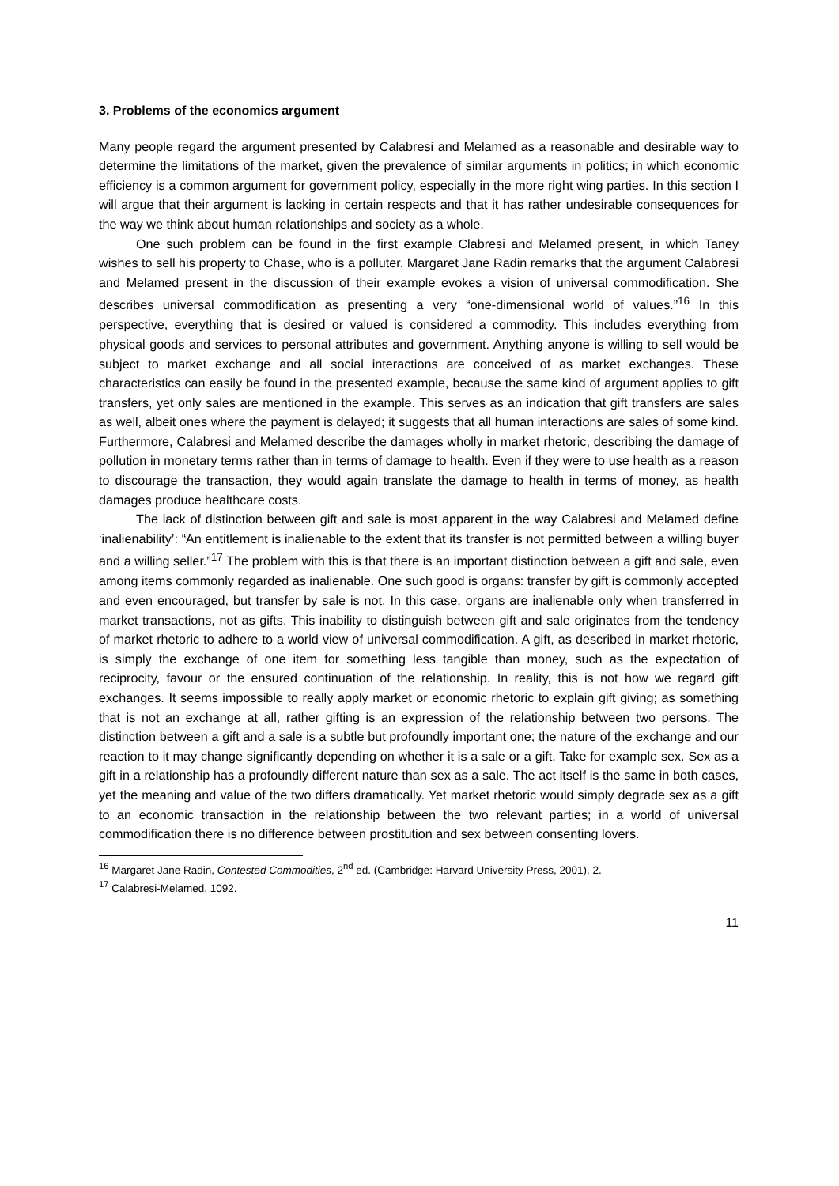3. Problems of the economics argument
Many people regard the argument presented by Calabresi and Melamed as a reasonable and desirable way to determine the limitations of the market, given the prevalence of similar arguments in politics; in which economic efficiency is a common argument for government policy, especially in the more right wing parties. In this section I will argue that their argument is lacking in certain respects and that it has rather undesirable consequences for the way we think about human relationships and society as a whole.
One such problem can be found in the first example Clabresi and Melamed present, in which Taney wishes to sell his property to Chase, who is a polluter. Margaret Jane Radin remarks that the argument Calabresi and Melamed present in the discussion of their example evokes a vision of universal commodification. She describes universal commodification as presenting a very “one-dimensional world of values.”<sup>16</sup> In this perspective, everything that is desired or valued is considered a commodity. This includes everything from physical goods and services to personal attributes and government. Anything anyone is willing to sell would be subject to market exchange and all social interactions are conceived of as market exchanges. These characteristics can easily be found in the presented example, because the same kind of argument applies to gift transfers, yet only sales are mentioned in the example. This serves as an indication that gift transfers are sales as well, albeit ones where the payment is delayed; it suggests that all human interactions are sales of some kind. Furthermore, Calabresi and Melamed describe the damages wholly in market rhetoric, describing the damage of pollution in monetary terms rather than in terms of damage to health. Even if they were to use health as a reason to discourage the transaction, they would again translate the damage to health in terms of money, as health damages produce healthcare costs.
The lack of distinction between gift and sale is most apparent in the way Calabresi and Melamed define ‘inalienability’: “An entitlement is inalienable to the extent that its transfer is not permitted between a willing buyer and a willing seller.”<sup>17</sup> The problem with this is that there is an important distinction between a gift and sale, even among items commonly regarded as inalienable. One such good is organs: transfer by gift is commonly accepted and even encouraged, but transfer by sale is not. In this case, organs are inalienable only when transferred in market transactions, not as gifts. This inability to distinguish between gift and sale originates from the tendency of market rhetoric to adhere to a world view of universal commodification. A gift, as described in market rhetoric, is simply the exchange of one item for something less tangible than money, such as the expectation of reciprocity, favour or the ensured continuation of the relationship. In reality, this is not how we regard gift exchanges. It seems impossible to really apply market or economic rhetoric to explain gift giving; as something that is not an exchange at all, rather gifting is an expression of the relationship between two persons. The distinction between a gift and a sale is a subtle but profoundly important one; the nature of the exchange and our reaction to it may change significantly depending on whether it is a sale or a gift. Take for example sex. Sex as a gift in a relationship has a profoundly different nature than sex as a sale. The act itself is the same in both cases, yet the meaning and value of the two differs dramatically. Yet market rhetoric would simply degrade sex as a gift to an economic transaction in the relationship between the two relevant parties; in a world of universal commodification there is no difference between prostitution and sex between consenting lovers.
<sup>16</sup> Margaret Jane Radin, Contested Commodities, 2<sup>nd</sup> ed. (Cambridge: Harvard University Press, 2001), 2.
<sup>17</sup> Calabresi-Melamed, 1092.
11